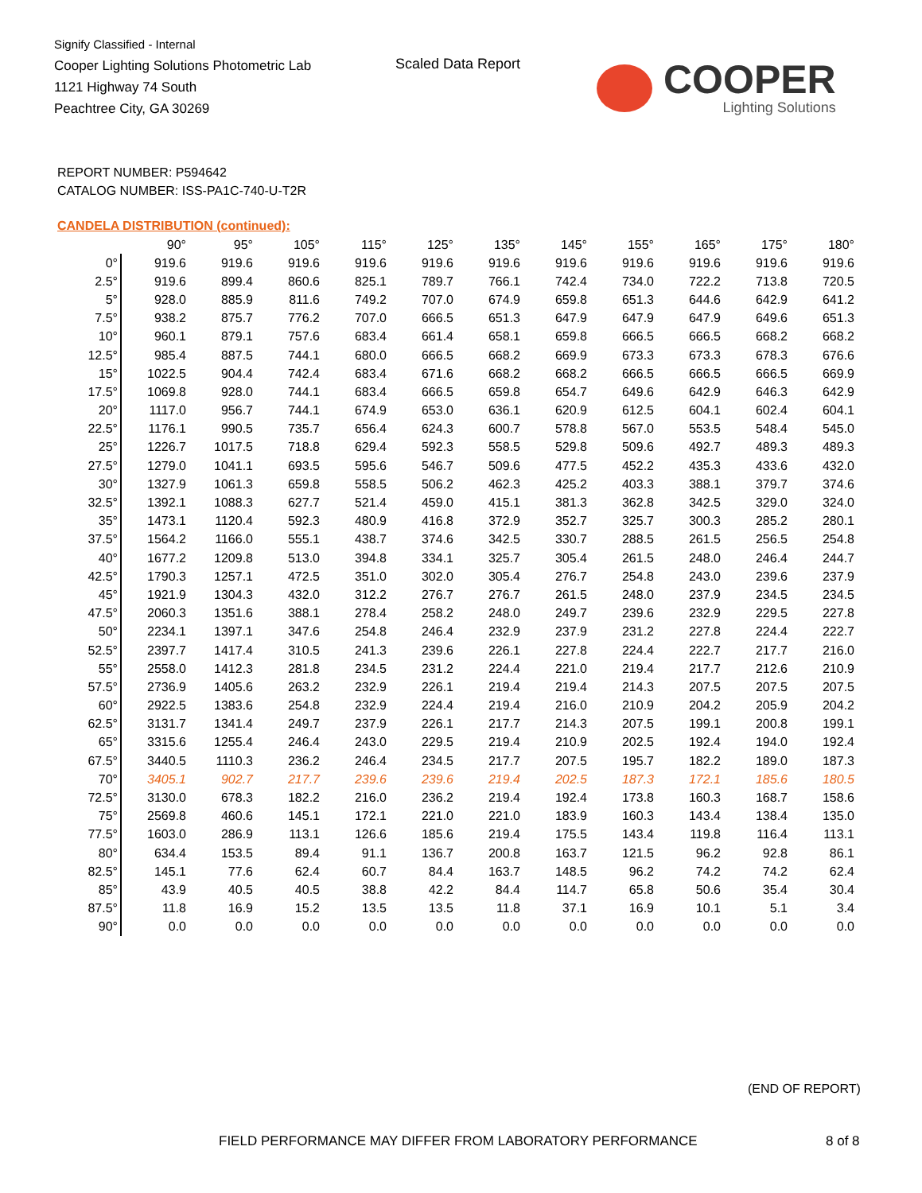Signify Classified - Internal
Cooper Lighting Solutions Photometric Lab
1121 Highway 74 South
Peachtree City, GA 30269
Scaled Data Report
COOPER
Lighting Solutions
REPORT NUMBER: P594642
CATALOG NUMBER: ISS-PA1C-740-U-T2R
CANDELA DISTRIBUTION (continued):
| | 90° | 95° | 105° | 115° | 125° | 135° | 145° | 155° | 165° | 175° | 180° |
| --- | --- | --- | --- | --- | --- | --- | --- | --- | --- | --- | --- |
| 0° | 919.6 | 919.6 | 919.6 | 919.6 | 919.6 | 919.6 | 919.6 | 919.6 | 919.6 | 919.6 | 919.6 |
| 2.5° | 919.6 | 899.4 | 860.6 | 825.1 | 789.7 | 766.1 | 742.4 | 734.0 | 722.2 | 713.8 | 720.5 |
| 5° | 928.0 | 885.9 | 811.6 | 749.2 | 707.0 | 674.9 | 659.8 | 651.3 | 644.6 | 642.9 | 641.2 |
| 7.5° | 938.2 | 875.7 | 776.2 | 707.0 | 666.5 | 651.3 | 647.9 | 647.9 | 647.9 | 649.6 | 651.3 |
| 10° | 960.1 | 879.1 | 757.6 | 683.4 | 661.4 | 658.1 | 659.8 | 666.5 | 666.5 | 668.2 | 668.2 |
| 12.5° | 985.4 | 887.5 | 744.1 | 680.0 | 666.5 | 668.2 | 669.9 | 673.3 | 673.3 | 678.3 | 676.6 |
| 15° | 1022.5 | 904.4 | 742.4 | 683.4 | 671.6 | 668.2 | 668.2 | 666.5 | 666.5 | 666.5 | 669.9 |
| 17.5° | 1069.8 | 928.0 | 744.1 | 683.4 | 666.5 | 659.8 | 654.7 | 649.6 | 642.9 | 646.3 | 642.9 |
| 20° | 1117.0 | 956.7 | 744.1 | 674.9 | 653.0 | 636.1 | 620.9 | 612.5 | 604.1 | 602.4 | 604.1 |
| 22.5° | 1176.1 | 990.5 | 735.7 | 656.4 | 624.3 | 600.7 | 578.8 | 567.0 | 553.5 | 548.4 | 545.0 |
| 25° | 1226.7 | 1017.5 | 718.8 | 629.4 | 592.3 | 558.5 | 529.8 | 509.6 | 492.7 | 489.3 | 489.3 |
| 27.5° | 1279.0 | 1041.1 | 693.5 | 595.6 | 546.7 | 509.6 | 477.5 | 452.2 | 435.3 | 433.6 | 432.0 |
| 30° | 1327.9 | 1061.3 | 659.8 | 558.5 | 506.2 | 462.3 | 425.2 | 403.3 | 388.1 | 379.7 | 374.6 |
| 32.5° | 1392.1 | 1088.3 | 627.7 | 521.4 | 459.0 | 415.1 | 381.3 | 362.8 | 342.5 | 329.0 | 324.0 |
| 35° | 1473.1 | 1120.4 | 592.3 | 480.9 | 416.8 | 372.9 | 352.7 | 325.7 | 300.3 | 285.2 | 280.1 |
| 37.5° | 1564.2 | 1166.0 | 555.1 | 438.7 | 374.6 | 342.5 | 330.7 | 288.5 | 261.5 | 256.5 | 254.8 |
| 40° | 1677.2 | 1209.8 | 513.0 | 394.8 | 334.1 | 325.7 | 305.4 | 261.5 | 248.0 | 246.4 | 244.7 |
| 42.5° | 1790.3 | 1257.1 | 472.5 | 351.0 | 302.0 | 305.4 | 276.7 | 254.8 | 243.0 | 239.6 | 237.9 |
| 45° | 1921.9 | 1304.3 | 432.0 | 312.2 | 276.7 | 276.7 | 261.5 | 248.0 | 237.9 | 234.5 | 234.5 |
| 47.5° | 2060.3 | 1351.6 | 388.1 | 278.4 | 258.2 | 248.0 | 249.7 | 239.6 | 232.9 | 229.5 | 227.8 |
| 50° | 2234.1 | 1397.1 | 347.6 | 254.8 | 246.4 | 232.9 | 237.9 | 231.2 | 227.8 | 224.4 | 222.7 |
| 52.5° | 2397.7 | 1417.4 | 310.5 | 241.3 | 239.6 | 226.1 | 227.8 | 224.4 | 222.7 | 217.7 | 216.0 |
| 55° | 2558.0 | 1412.3 | 281.8 | 234.5 | 231.2 | 224.4 | 221.0 | 219.4 | 217.7 | 212.6 | 210.9 |
| 57.5° | 2736.9 | 1405.6 | 263.2 | 232.9 | 226.1 | 219.4 | 219.4 | 214.3 | 207.5 | 207.5 | 207.5 |
| 60° | 2922.5 | 1383.6 | 254.8 | 232.9 | 224.4 | 219.4 | 216.0 | 210.9 | 204.2 | 205.9 | 204.2 |
| 62.5° | 3131.7 | 1341.4 | 249.7 | 237.9 | 226.1 | 217.7 | 214.3 | 207.5 | 199.1 | 200.8 | 199.1 |
| 65° | 3315.6 | 1255.4 | 246.4 | 243.0 | 229.5 | 219.4 | 210.9 | 202.5 | 192.4 | 194.0 | 192.4 |
| 67.5° | 3440.5 | 1110.3 | 236.2 | 246.4 | 234.5 | 217.7 | 207.5 | 195.7 | 182.2 | 189.0 | 187.3 |
| 70° | 3405.1 | 902.7 | 217.7 | 239.6 | 239.6 | 219.4 | 202.5 | 187.3 | 172.1 | 185.6 | 180.5 |
| 72.5° | 3130.0 | 678.3 | 182.2 | 216.0 | 236.2 | 219.4 | 192.4 | 173.8 | 160.3 | 168.7 | 158.6 |
| 75° | 2569.8 | 460.6 | 145.1 | 172.1 | 221.0 | 221.0 | 183.9 | 160.3 | 143.4 | 138.4 | 135.0 |
| 77.5° | 1603.0 | 286.9 | 113.1 | 126.6 | 185.6 | 219.4 | 175.5 | 143.4 | 119.8 | 116.4 | 113.1 |
| 80° | 634.4 | 153.5 | 89.4 | 91.1 | 136.7 | 200.8 | 163.7 | 121.5 | 96.2 | 92.8 | 86.1 |
| 82.5° | 145.1 | 77.6 | 62.4 | 60.7 | 84.4 | 163.7 | 148.5 | 96.2 | 74.2 | 74.2 | 62.4 |
| 85° | 43.9 | 40.5 | 40.5 | 38.8 | 42.2 | 84.4 | 114.7 | 65.8 | 50.6 | 35.4 | 30.4 |
| 87.5° | 11.8 | 16.9 | 15.2 | 13.5 | 13.5 | 11.8 | 37.1 | 16.9 | 10.1 | 5.1 | 3.4 |
| 90° | 0.0 | 0.0 | 0.0 | 0.0 | 0.0 | 0.0 | 0.0 | 0.0 | 0.0 | 0.0 | 0.0 |
(END OF REPORT)
FIELD PERFORMANCE MAY DIFFER FROM LABORATORY PERFORMANCE
8 of 8